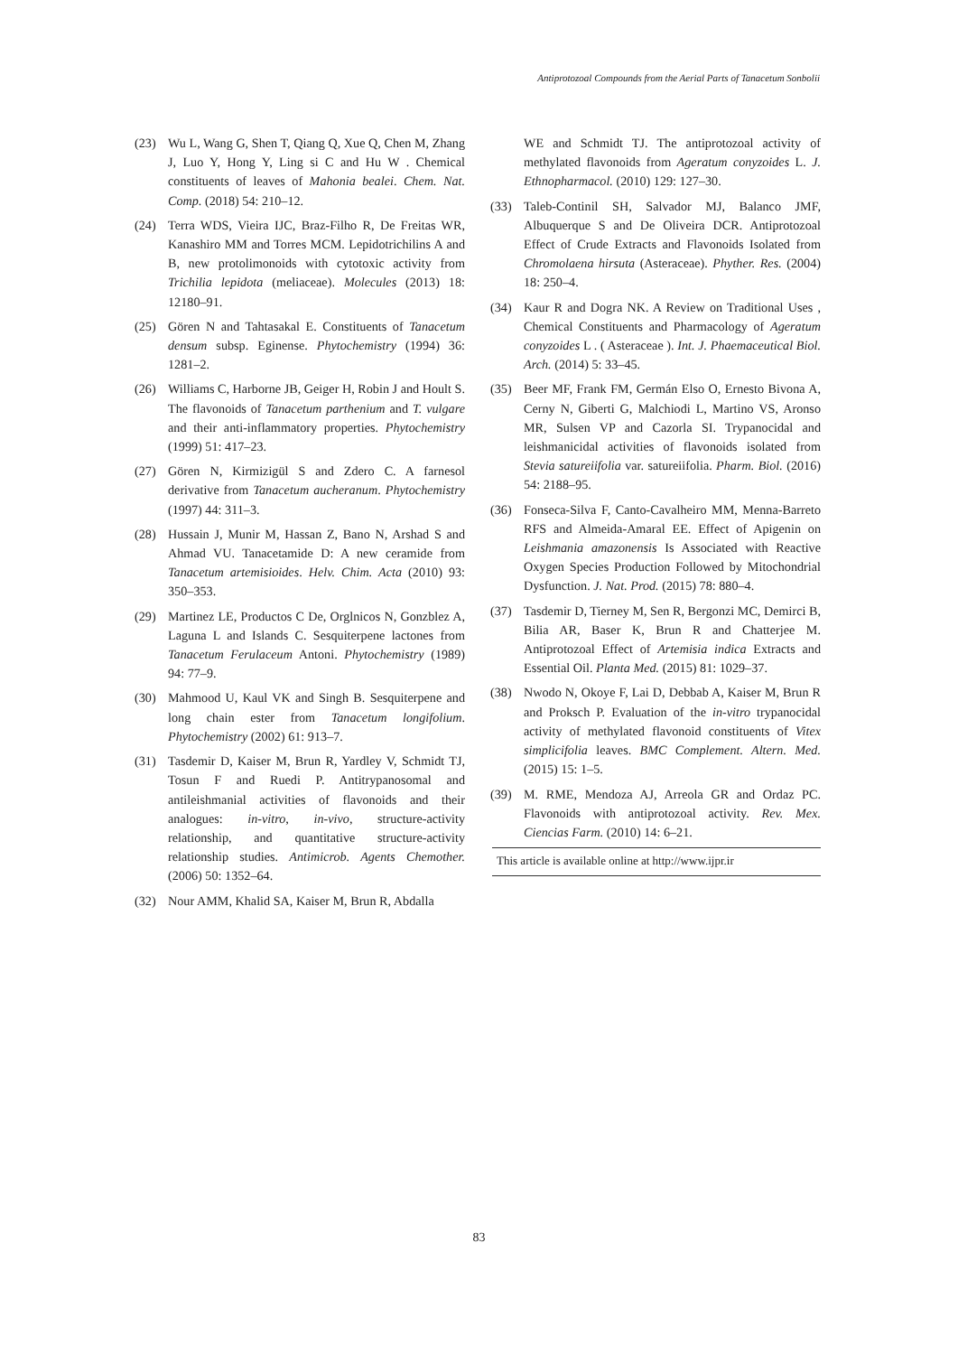Antiprotozoal Compounds from the Aerial Parts of Tanacetum Sonbolii
(23) Wu L, Wang G, Shen T, Qiang Q, Xue Q, Chen M, Zhang J, Luo Y, Hong Y, Ling si C and Hu W . Chemical constituents of leaves of Mahonia bealei. Chem. Nat. Comp. (2018) 54: 210–12.
(24) Terra WDS, Vieira IJC, Braz-Filho R, De Freitas WR, Kanashiro MM and Torres MCM. Lepidotrichilins A and B, new protolimonoids with cytotoxic activity from Trichilia lepidota (meliaceae). Molecules (2013) 18: 12180–91.
(25) Gören N and Tahtasakal E. Constituents of Tanacetum densum subsp. Eginense. Phytochemistry (1994) 36: 1281–2.
(26) Williams C, Harborne JB, Geiger H, Robin J and Hoult S. The flavonoids of Tanacetum parthenium and T. vulgare and their anti-inflammatory properties. Phytochemistry (1999) 51: 417–23.
(27) Gören N, Kirmizigül S and Zdero C. A farnesol derivative from Tanacetum aucheranum. Phytochemistry (1997) 44: 311–3.
(28) Hussain J, Munir M, Hassan Z, Bano N, Arshad S and Ahmad VU. Tanacetamide D: A new ceramide from Tanacetum artemisioides. Helv. Chim. Acta (2010) 93: 350–353.
(29) Martinez LE, Productos C De, Orglnicos N, Gonzblez A, Laguna L and Islands C. Sesquiterpene lactones from Tanacetum Ferulaceum Antoni. Phytochemistry (1989) 94: 77–9.
(30) Mahmood U, Kaul VK and Singh B. Sesquiterpene and long chain ester from Tanacetum longifolium. Phytochemistry (2002) 61: 913–7.
(31) Tasdemir D, Kaiser M, Brun R, Yardley V, Schmidt TJ, Tosun F and Ruedi P. Antitrypanosomal and antileishmanial activities of flavonoids and their analogues: in-vitro, in-vivo, structure-activity relationship, and quantitative structure-activity relationship studies. Antimicrob. Agents Chemother. (2006) 50: 1352–64.
(32) Nour AMM, Khalid SA, Kaiser M, Brun R, Abdalla
WE and Schmidt TJ. The antiprotozoal activity of methylated flavonoids from Ageratum conyzoides L. J. Ethnopharmacol. (2010) 129: 127–30.
(33) Taleb-Continil SH, Salvador MJ, Balanco JMF, Albuquerque S and De Oliveira DCR. Antiprotozoal Effect of Crude Extracts and Flavonoids Isolated from Chromolaena hirsuta (Asteraceae). Phyther. Res. (2004) 18: 250–4.
(34) Kaur R and Dogra NK. A Review on Traditional Uses , Chemical Constituents and Pharmacology of Ageratum conyzoides L . ( Asteraceae ). Int. J. Phaemaceutical Biol. Arch. (2014) 5: 33–45.
(35) Beer MF, Frank FM, Germán Elso O, Ernesto Bivona A, Cerny N, Giberti G, Malchiodi L, Martino VS, Aronso MR, Sulsen VP and Cazorla SI. Trypanocidal and leishmanicidal activities of flavonoids isolated from Stevia satureiifolia var. satureiifolia. Pharm. Biol. (2016) 54: 2188–95.
(36) Fonseca-Silva F, Canto-Cavalheiro MM, Menna-Barreto RFS and Almeida-Amaral EE. Effect of Apigenin on Leishmania amazonensis Is Associated with Reactive Oxygen Species Production Followed by Mitochondrial Dysfunction. J. Nat. Prod. (2015) 78: 880–4.
(37) Tasdemir D, Tierney M, Sen R, Bergonzi MC, Demirci B, Bilia AR, Baser K, Brun R and Chatterjee M. Antiprotozoal Effect of Artemisia indica Extracts and Essential Oil. Planta Med. (2015) 81: 1029–37.
(38) Nwodo N, Okoye F, Lai D, Debbab A, Kaiser M, Brun R and Proksch P. Evaluation of the in-vitro trypanocidal activity of methylated flavonoid constituents of Vitex simplicifolia leaves. BMC Complement. Altern. Med. (2015) 15: 1–5.
(39) M. RME, Mendoza AJ, Arreola GR and Ordaz PC. Flavonoids with antiprotozoal activity. Rev. Mex. Ciencias Farm. (2010) 14: 6–21.
This article is available online at http://www.ijpr.ir
83